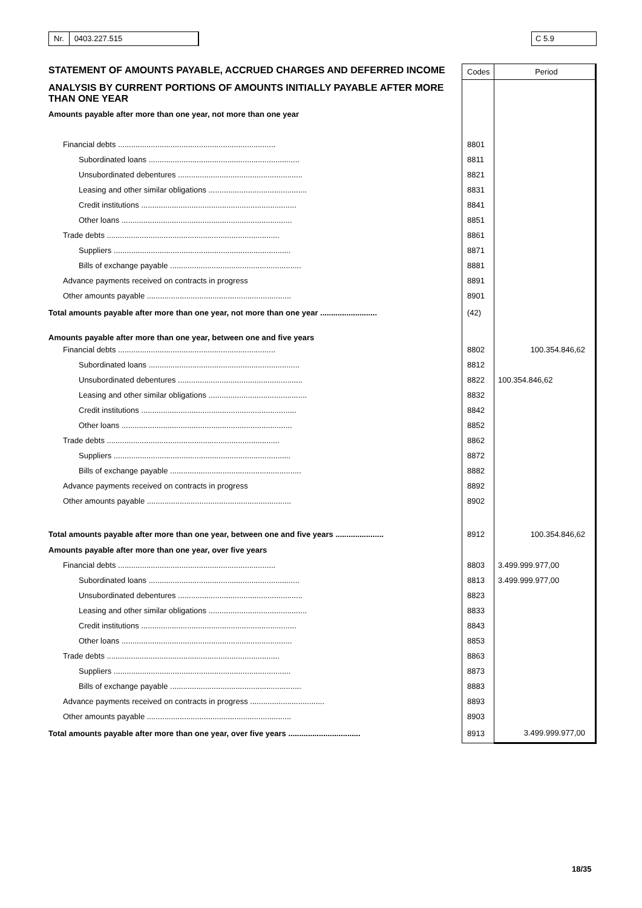Nr. 0403.227.515 C 5.9
| STATEMENT OF AMOUNTS PAYABLE, ACCRUED CHARGES AND DEFERRED INCOME | | |
| | Codes | Period |
| ANALYSIS BY CURRENT PORTIONS OF AMOUNTS INITIALLY PAYABLE AFTER MORE THAN ONE YEAR | | |
| Amounts payable after more than one year, not more than one year | | |
| Financial debts ........................................................................ | 8801 | |
| Subordinated loans ..................................................................... | 8811 | |
| Unsubordinated debentures ......................................................... | 8821 | |
| Leasing and other similar obligations ............................................. | 8831 | |
| Credit institutions ....................................................................... | 8841 | |
| Other loans .............................................................................. | 8851 | |
| Trade debts ............................................................................... | 8861 | |
| Suppliers ................................................................................. | 8871 | |
| Bills of exchange payable ............................................................ | 8881 | |
| Advance payments received on contracts in progress | 8891 | |
| Other amounts payable .................................................................. | 8901 | |
| Total amounts payable after more than one year, not more than one year .......................... | (42) | |
| Amounts payable after more than one year, between one and five years | | |
| Financial debts ........................................................................ | 8802 | 100.354.846,62 |
| Subordinated loans ..................................................................... | 8812 | |
| Unsubordinated debentures ......................................................... | 8822 | 100.354.846,62 |
| Leasing and other similar obligations ............................................. | 8832 | |
| Credit institutions ....................................................................... | 8842 | |
| Other loans .............................................................................. | 8852 | |
| Trade debts ............................................................................... | 8862 | |
| Suppliers ................................................................................. | 8872 | |
| Bills of exchange payable ............................................................ | 8882 | |
| Advance payments received on contracts in progress | 8892 | |
| Other amounts payable .................................................................. | 8902 | |
| Total amounts payable after more than one year, between one and five years ...................... | 8912 | 100.354.846,62 |
| Amounts payable after more than one year, over five years | | |
| Financial debts ........................................................................ | 8803 | 3.499.999.977,00 |
| Subordinated loans ..................................................................... | 8813 | 3.499.999.977,00 |
| Unsubordinated debentures ......................................................... | 8823 | |
| Leasing and other similar obligations ............................................. | 8833 | |
| Credit institutions ....................................................................... | 8843 | |
| Other loans .............................................................................. | 8853 | |
| Trade debts ............................................................................... | 8863 | |
| Suppliers ................................................................................. | 8873 | |
| Bills of exchange payable ............................................................ | 8883 | |
| Advance payments received on contracts in progress .................................. | 8893 | |
| Other amounts payable .................................................................. | 8903 | |
| Total amounts payable after more than one year, over five years ................................. | 8913 | 3.499.999.977,00 |
18/35